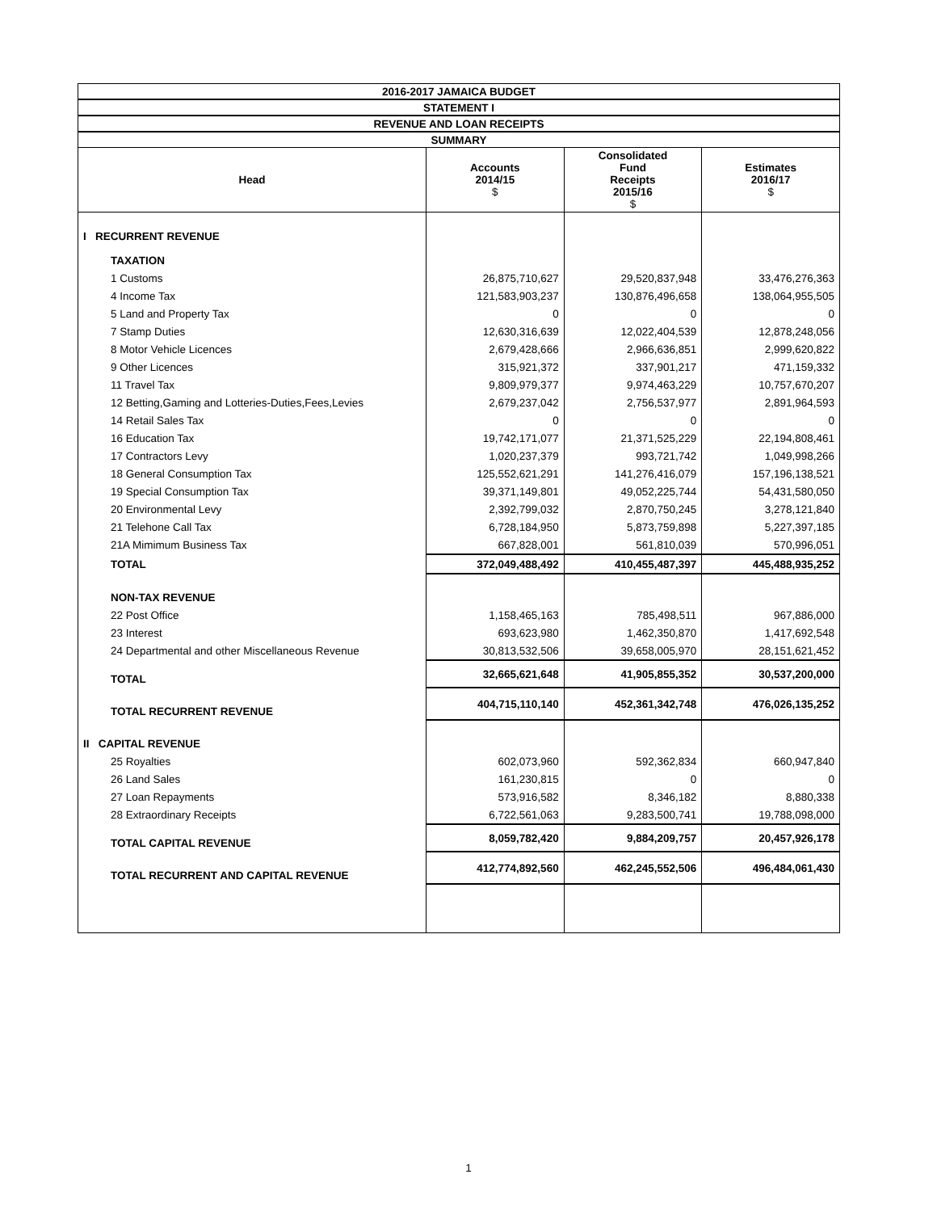| 2016-2017 JAMAICA BUDGET | | | |
| STATEMENT I | | | |
| REVENUE AND LOAN RECEIPTS | | | |
| SUMMARY | | | |
| Head | Accounts 2014/15 $ | Consolidated Fund Receipts 2015/16 $ | Estimates 2016/17 $ |
| I RECURRENT REVENUE | | | |
| TAXATION | | | |
| 1 Customs | 26,875,710,627 | 29,520,837,948 | 33,476,276,363 |
| 4 Income Tax | 121,583,903,237 | 130,876,496,658 | 138,064,955,505 |
| 5 Land and Property Tax | 0 | 0 | 0 |
| 7 Stamp Duties | 12,630,316,639 | 12,022,404,539 | 12,878,248,056 |
| 8 Motor Vehicle Licences | 2,679,428,666 | 2,966,636,851 | 2,999,620,822 |
| 9 Other Licences | 315,921,372 | 337,901,217 | 471,159,332 |
| 11 Travel Tax | 9,809,979,377 | 9,974,463,229 | 10,757,670,207 |
| 12 Betting,Gaming and Lotteries-Duties,Fees,Levies | 2,679,237,042 | 2,756,537,977 | 2,891,964,593 |
| 14 Retail Sales Tax | 0 | 0 | 0 |
| 16 Education Tax | 19,742,171,077 | 21,371,525,229 | 22,194,808,461 |
| 17 Contractors Levy | 1,020,237,379 | 993,721,742 | 1,049,998,266 |
| 18 General Consumption Tax | 125,552,621,291 | 141,276,416,079 | 157,196,138,521 |
| 19 Special Consumption Tax | 39,371,149,801 | 49,052,225,744 | 54,431,580,050 |
| 20 Environmental Levy | 2,392,799,032 | 2,870,750,245 | 3,278,121,840 |
| 21 Telehone Call Tax | 6,728,184,950 | 5,873,759,898 | 5,227,397,185 |
| 21A Mimimum Business Tax | 667,828,001 | 561,810,039 | 570,996,051 |
| TOTAL | 372,049,488,492 | 410,455,487,397 | 445,488,935,252 |
| NON-TAX REVENUE | | | |
| 22 Post Office | 1,158,465,163 | 785,498,511 | 967,886,000 |
| 23 Interest | 693,623,980 | 1,462,350,870 | 1,417,692,548 |
| 24 Departmental and other Miscellaneous Revenue | 30,813,532,506 | 39,658,005,970 | 28,151,621,452 |
| TOTAL | 32,665,621,648 | 41,905,855,352 | 30,537,200,000 |
| TOTAL RECURRENT REVENUE | 404,715,110,140 | 452,361,342,748 | 476,026,135,252 |
| II CAPITAL REVENUE | | | |
| 25 Royalties | 602,073,960 | 592,362,834 | 660,947,840 |
| 26 Land Sales | 161,230,815 | 0 | 0 |
| 27 Loan Repayments | 573,916,582 | 8,346,182 | 8,880,338 |
| 28 Extraordinary Receipts | 6,722,561,063 | 9,283,500,741 | 19,788,098,000 |
| TOTAL CAPITAL REVENUE | 8,059,782,420 | 9,884,209,757 | 20,457,926,178 |
| TOTAL RECURRENT AND CAPITAL REVENUE | 412,774,892,560 | 462,245,552,506 | 496,484,061,430 |
1